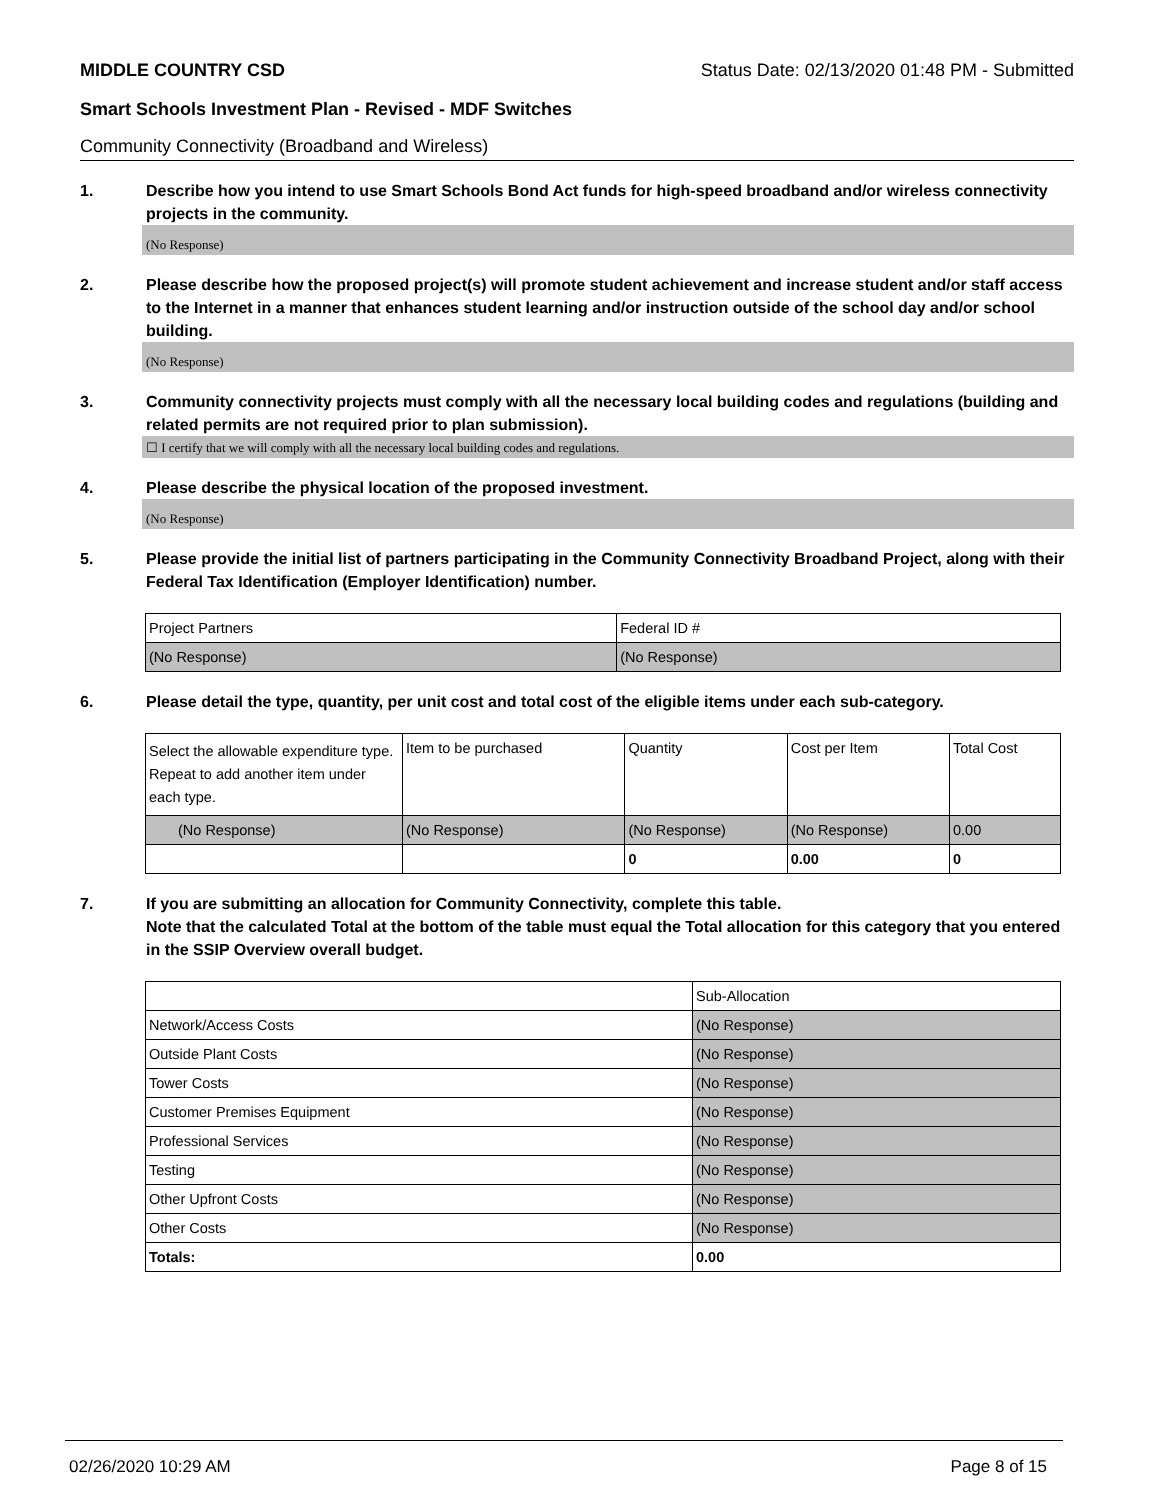MIDDLE COUNTRY CSD Status Date: 02/13/2020 01:48 PM - Submitted
Smart Schools Investment Plan - Revised - MDF Switches
Community Connectivity (Broadband and Wireless)
1. Describe how you intend to use Smart Schools Bond Act funds for high-speed broadband and/or wireless connectivity projects in the community.
(No Response)
2. Please describe how the proposed project(s) will promote student achievement and increase student and/or staff access to the Internet in a manner that enhances student learning and/or instruction outside of the school day and/or school building.
(No Response)
3. Community connectivity projects must comply with all the necessary local building codes and regulations (building and related permits are not required prior to plan submission).
☐ I certify that we will comply with all the necessary local building codes and regulations.
4. Please describe the physical location of the proposed investment.
(No Response)
5. Please provide the initial list of partners participating in the Community Connectivity Broadband Project, along with their Federal Tax Identification (Employer Identification) number.
| Project Partners | Federal ID # |
| --- | --- |
| (No Response) | (No Response) |
6. Please detail the type, quantity, per unit cost and total cost of the eligible items under each sub-category.
| Select the allowable expenditure type. Repeat to add another item under each type. | Item to be purchased | Quantity | Cost per Item | Total Cost |
| --- | --- | --- | --- | --- |
| (No Response) | (No Response) | (No Response) | (No Response) | 0.00 |
| | | 0 | 0.00 | 0 |
7. If you are submitting an allocation for Community Connectivity, complete this table.
Note that the calculated Total at the bottom of the table must equal the Total allocation for this category that you entered in the SSIP Overview overall budget.
| | Sub-Allocation |
| --- | --- |
| Network/Access Costs | (No Response) |
| Outside Plant Costs | (No Response) |
| Tower Costs | (No Response) |
| Customer Premises Equipment | (No Response) |
| Professional Services | (No Response) |
| Testing | (No Response) |
| Other Upfront Costs | (No Response) |
| Other Costs | (No Response) |
| Totals: | 0.00 |
02/26/2020 10:29 AM Page 8 of 15